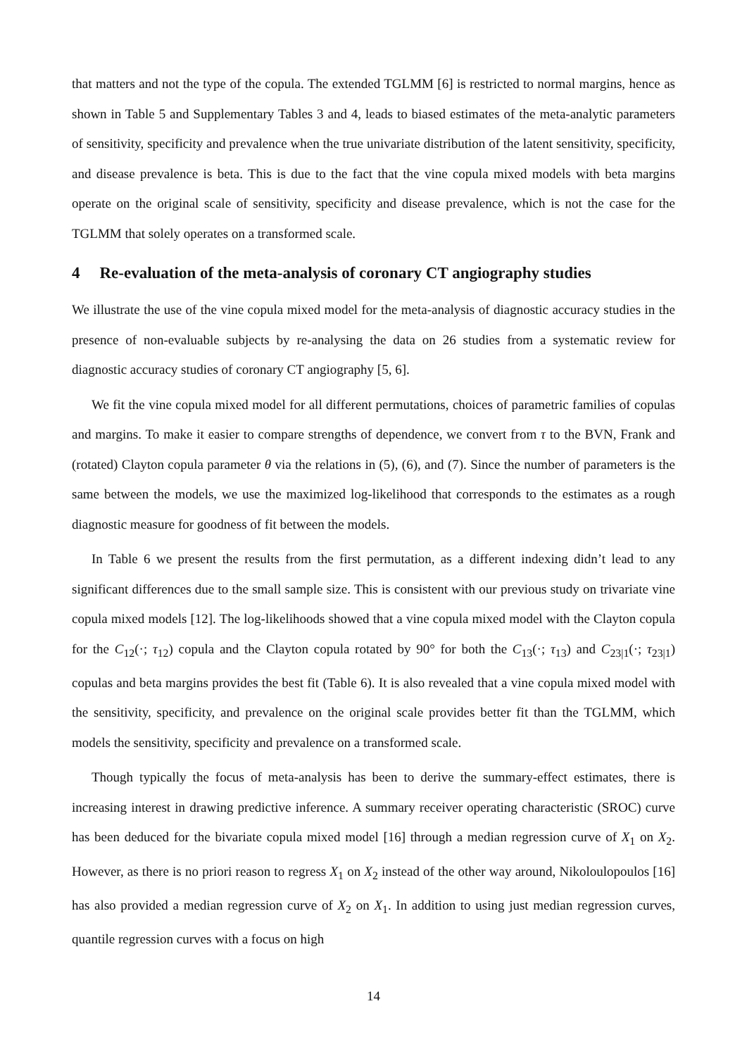that matters and not the type of the copula. The extended TGLMM [6] is restricted to normal margins, hence as shown in Table 5 and Supplementary Tables 3 and 4, leads to biased estimates of the meta-analytic parameters of sensitivity, specificity and prevalence when the true univariate distribution of the latent sensitivity, specificity, and disease prevalence is beta. This is due to the fact that the vine copula mixed models with beta margins operate on the original scale of sensitivity, specificity and disease prevalence, which is not the case for the TGLMM that solely operates on a transformed scale.
4 Re-evaluation of the meta-analysis of coronary CT angiography studies
We illustrate the use of the vine copula mixed model for the meta-analysis of diagnostic accuracy studies in the presence of non-evaluable subjects by re-analysing the data on 26 studies from a systematic review for diagnostic accuracy studies of coronary CT angiography [5, 6].
We fit the vine copula mixed model for all different permutations, choices of parametric families of copulas and margins. To make it easier to compare strengths of dependence, we convert from τ to the BVN, Frank and (rotated) Clayton copula parameter θ via the relations in (5), (6), and (7). Since the number of parameters is the same between the models, we use the maximized log-likelihood that corresponds to the estimates as a rough diagnostic measure for goodness of fit between the models.
In Table 6 we present the results from the first permutation, as a different indexing didn’t lead to any significant differences due to the small sample size. This is consistent with our previous study on trivariate vine copula mixed models [12]. The log-likelihoods showed that a vine copula mixed model with the Clayton copula for the C<sub>12</sub>(·; τ<sub>12</sub>) copula and the Clayton copula rotated by 90° for both the C<sub>13</sub>(·; τ<sub>13</sub>) and C<sub>23|1</sub>(·; τ<sub>23|1</sub>) copulas and beta margins provides the best fit (Table 6). It is also revealed that a vine copula mixed model with the sensitivity, specificity, and prevalence on the original scale provides better fit than the TGLMM, which models the sensitivity, specificity and prevalence on a transformed scale.
Though typically the focus of meta-analysis has been to derive the summary-effect estimates, there is increasing interest in drawing predictive inference. A summary receiver operating characteristic (SROC) curve has been deduced for the bivariate copula mixed model [16] through a median regression curve of X<sub>1</sub> on X<sub>2</sub>. However, as there is no priori reason to regress X<sub>1</sub> on X<sub>2</sub> instead of the other way around, Nikoloulopoulos [16] has also provided a median regression curve of X<sub>2</sub> on X<sub>1</sub>. In addition to using just median regression curves, quantile regression curves with a focus on high
14